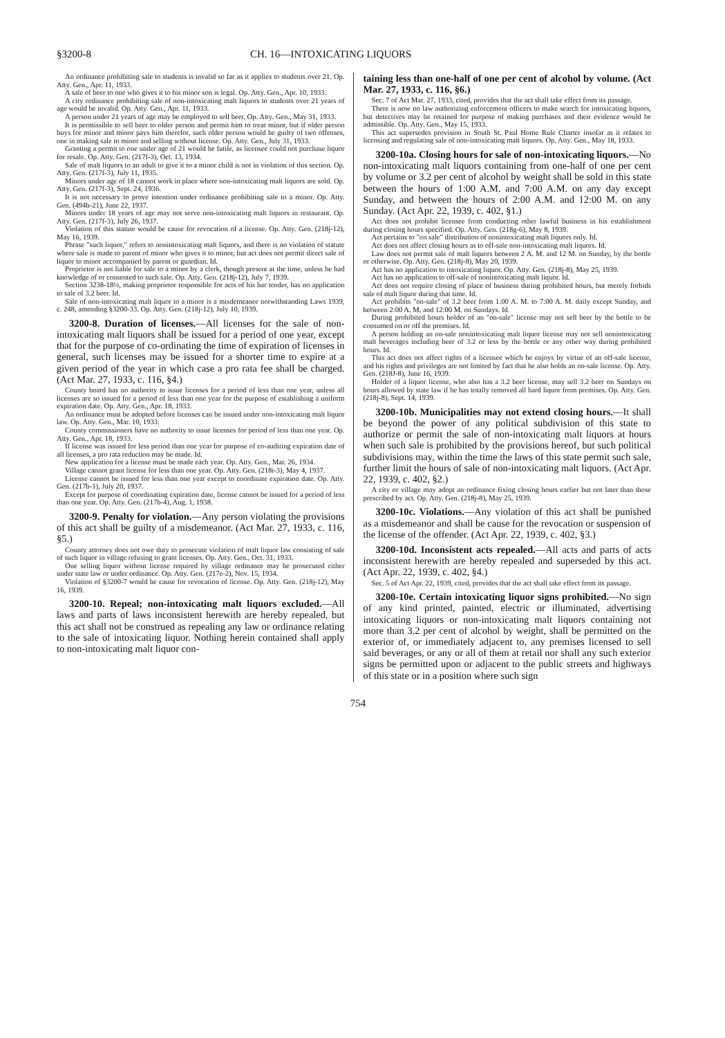§3200-8 CH. 16—INTOXICATING LIQUORS
An ordinance prohibiting sale to students is invalid so far as it applies to students over 21. Op. Atty. Gen., Apr. 11, 1933.
A sale of beer to one who gives it to his minor son is legal. Op. Atty. Gen., Apr. 10, 1933.
A city ordinance prohibiting sale of non-intoxicating malt liquors to students over 21 years of age would be invalid. Op. Atty. Gen., Apr. 11, 1933.
A person under 21 years of age may be employed to sell beer. Op. Atty. Gen., May 31, 1933.
It is permissible to sell beer to older person and permit him to treat minor, but if older person buys for minor and minor pays him therefor, such older person would be guilty of two offenses, one in making sale to minor and selling without license. Op. Atty. Gen., July 31, 1933.
Granting a permit to one under age of 21 would be futile, as licensee could not purchase liquor for resale. Op. Atty. Gen. (217f-3), Oct. 13, 1934.
Sale of malt liquors to an adult to give it to a minor child is not in violation of this section. Op. Atty. Gen. (217f-3), July 11, 1935.
Minors under age of 18 cannot work in place where non-intoxicating malt liquors are sold. Op. Atty. Gen. (217f-3), Sept. 24, 1936.
It is not necessary to prove intention under ordinance prohibiting sale to a minor. Op. Atty. Gen. (494b-21), June 22, 1937.
Minors under 18 years of age may not serve non-intoxicating malt liquors in restaurant. Op. Atty. Gen. (217f-3), July 26, 1937.
Violation of this statute would be cause for revocation of a license. Op. Atty. Gen. (218j-12), May 16, 1939.
Phrase "such liquor," refers to nonintoxicating malt liquors, and there is no violation of statute where sale is made to parent of minor who gives it to minor, but act does not permit direct sale of liquor to minor accompanied by parent or guardian. Id.
Proprietor is not liable for sale to a minor by a clerk, though present at the time, unless he had knowledge of or consented to such sale. Op. Atty. Gen. (218j-12), July 7, 1939.
Section 3238-18½, making proprietor responsible for acts of his bar tender, has no application to sale of 3.2 beer. Id.
Sale of non-intoxicating malt liquor to a minor is a misdemeanor notwithstanding Laws 1939, c. 248, amending §3200-33. Op. Atty. Gen. (218j-12), July 10, 1939.
3200-8. Duration of licenses.—All licenses for the sale of non-intoxicating malt liquors shall be issued for a period of one year, except that for the purpose of co-ordinating the time of expiration of licenses in general, such licenses may be issued for a shorter time to expire at a given period of the year in which case a pro rata fee shall be charged. (Act Mar. 27, 1933, c. 116, §4.)
County board has no authority to issue licenses for a period of less than one year, unless all licenses are so issued for a period of less than one year for the purpose of establishing a uniform expiration date. Op. Atty. Gen., Apr. 18, 1933.
An ordinance must be adopted before licenses can be issued under non-intoxicating malt liquor law. Op. Atty. Gen., Mar. 10, 1933.
County commissioners have no authority to issue licenses for period of less than one year. Op. Atty. Gen., Apr. 18, 1933.
If license was issued for less period than one year for purpose of co-auditing expiration date of all licenses, a pro rata reduction may be made. Id.
New application for a license must be made each year. Op. Atty. Gen., Mar. 26, 1934.
Village cannot grant license for less than one year. Op. Atty. Gen. (218i-3), May 4, 1937.
License cannot be issued for less than one year except to coordinate expiration date. Op. Atty. Gen. (217b-1), July 20, 1937.
Except for purpose of coordinating expiration date, license cannot be issued for a period of less than one year. Op. Atty. Gen. (217b-4), Aug. 1, 1938.
3200-9. Penalty for violation.—Any person violating the provisions of this act shall be guilty of a misdemeanor. (Act Mar. 27, 1933, c. 116, §5.)
County attorney does not owe duty to prosecute violation of malt liquor law consisting of sale of such liquor in village refusing to grant licenses. Op. Atty. Gen., Oct. 31, 1933.
One selling liquor without license required by village ordinance may be prosecuted either under state law or under ordinance. Op. Atty. Gen. (217e-2), Nov. 15, 1934.
Violation of §3200-7 would be cause for revocation of license. Op. Atty. Gen. (218j-12), May 16, 1939.
3200-10. Repeal; non-intoxicating malt liquors excluded.—All laws and parts of laws inconsistent herewith are hereby repealed, but this act shall not be construed as repealing any law or ordinance relating to the sale of intoxicating liquor. Nothing herein contained shall apply to non-intoxicating malt liquor con-
taining less than one-half of one per cent of alcohol by volume. (Act Mar. 27, 1933, c. 116, §6.)
Sec. 7 of Act Mar. 27, 1933, cited, provides that the act shall take effect from its passage.
There is now no law authorizing enforcement officers to make search for intoxicating liquors, but detectives may be retained for purpose of making purchases and their evidence would be admissible. Op. Atty. Gen., May 15, 1933.
This act supersedes provision in South St. Paul Home Rule Charter insofar as it relates to licensing and regulating sale of non-intoxicating malt liquors. Op. Atty. Gen., May 18, 1933.
3200-10a. Closing hours for sale of non-intoxicating liquors.—No non-intoxicating malt liquors containing from one-half of one per cent by volume or 3.2 per cent of alcohol by weight shall be sold in this state between the hours of 1:00 A.M. and 7:00 A.M. on any day except Sunday, and between the hours of 2:00 A.M. and 12:00 M. on any Sunday. (Act Apr. 22, 1939, c. 402, §1.)
Act does not prohibit licensee from conducting other lawful business in his establishment during closing hours specified. Op. Atty. Gen. (218g-6), May 8, 1939.
Act pertains to "on sale" distribution of nonintoxicating malt liquors only. Id.
Act does not affect closing hours as to off-sale non-intoxicating malt liquors. Id.
Law does not permit sale of malt liquors between 2 A. M. and 12 M. on Sunday, by the bottle or otherwise. Op. Atty. Gen. (218j-8), May 20, 1939.
Act has no application to intoxicating liquor. Op. Atty. Gen. (218j-8), May 25, 1939.
Act has no application to off-sale of nonintoxicating malt liquor. Id.
Act does not require closing of place of business during prohibited hours, but merely forbids sale of malt liquor during that time. Id.
Act prohibits "on-sale" of 3.2 beer from 1:00 A. M. to 7:00 A. M. daily except Sunday, and between 2:00 A. M. and 12:00 M. on Sundays. Id.
During prohibited hours holder of an "on-sale" license may not sell beer by the bottle to be consumed on or off the premises. Id.
A person holding an on-sale nonintoxicating malt liquor license may not sell nonintoxicating malt beverages including beer of 3.2 or less by the bottle or any other way during prohibited hours. Id.
This act does not affect rights of a licensee which he enjoys by virtue of an off-sale license, and his rights and privileges are not limited by fact that he also holds an on-sale license. Op. Atty. Gen. (218J-8), June 16, 1939.
Holder of a liquor license, who also has a 3.2 beer license, may sell 3.2 beer on Sundays on hours allowed by state law if he has totally removed all hard liquor from premises. Op. Atty. Gen. (218j-8), Sept. 14, 1939.
3200-10b. Municipalities may not extend closing hours.—It shall be beyond the power of any political subdivision of this state to authorize or permit the sale of non-intoxicating malt liquors at hours when such sale is prohibited by the provisions hereof, but such political subdivisions may, within the time the laws of this state permit such sale, further limit the hours of sale of non-intoxicating malt liquors. (Act Apr. 22, 1939, c. 402, §2.)
A city or village may adopt an ordinance fixing closing hours earlier but not later than those prescribed by act. Op. Atty. Gen. (218j-8), May 25, 1939.
3200-10c. Violations.—Any violation of this act shall be punished as a misdemeanor and shall be cause for the revocation or suspension of the license of the offender. (Act Apr. 22, 1939, c. 402, §3.)
3200-10d. Inconsistent acts repealed.—All acts and parts of acts inconsistent herewith are hereby repealed and superseded by this act. (Act Apr. 22, 1939, c. 402, §4.)
Sec. 5 of Act Apr. 22, 1939, cited, provides that the act shall take effect from its passage.
3200-10e. Certain intoxicating liquor signs prohibited.—No sign of any kind printed, painted, electric or illuminated, advertising intoxicating liquors or non-intoxicating malt liquors containing not more than 3.2 per cent of alcohol by weight, shall be permitted on the exterior of, or immediately adjacent to, any premises licensed to sell said beverages, or any or all of them at retail nor shall any such exterior signs be permitted upon or adjacent to the public streets and highways of this state or in a position where such sign
754